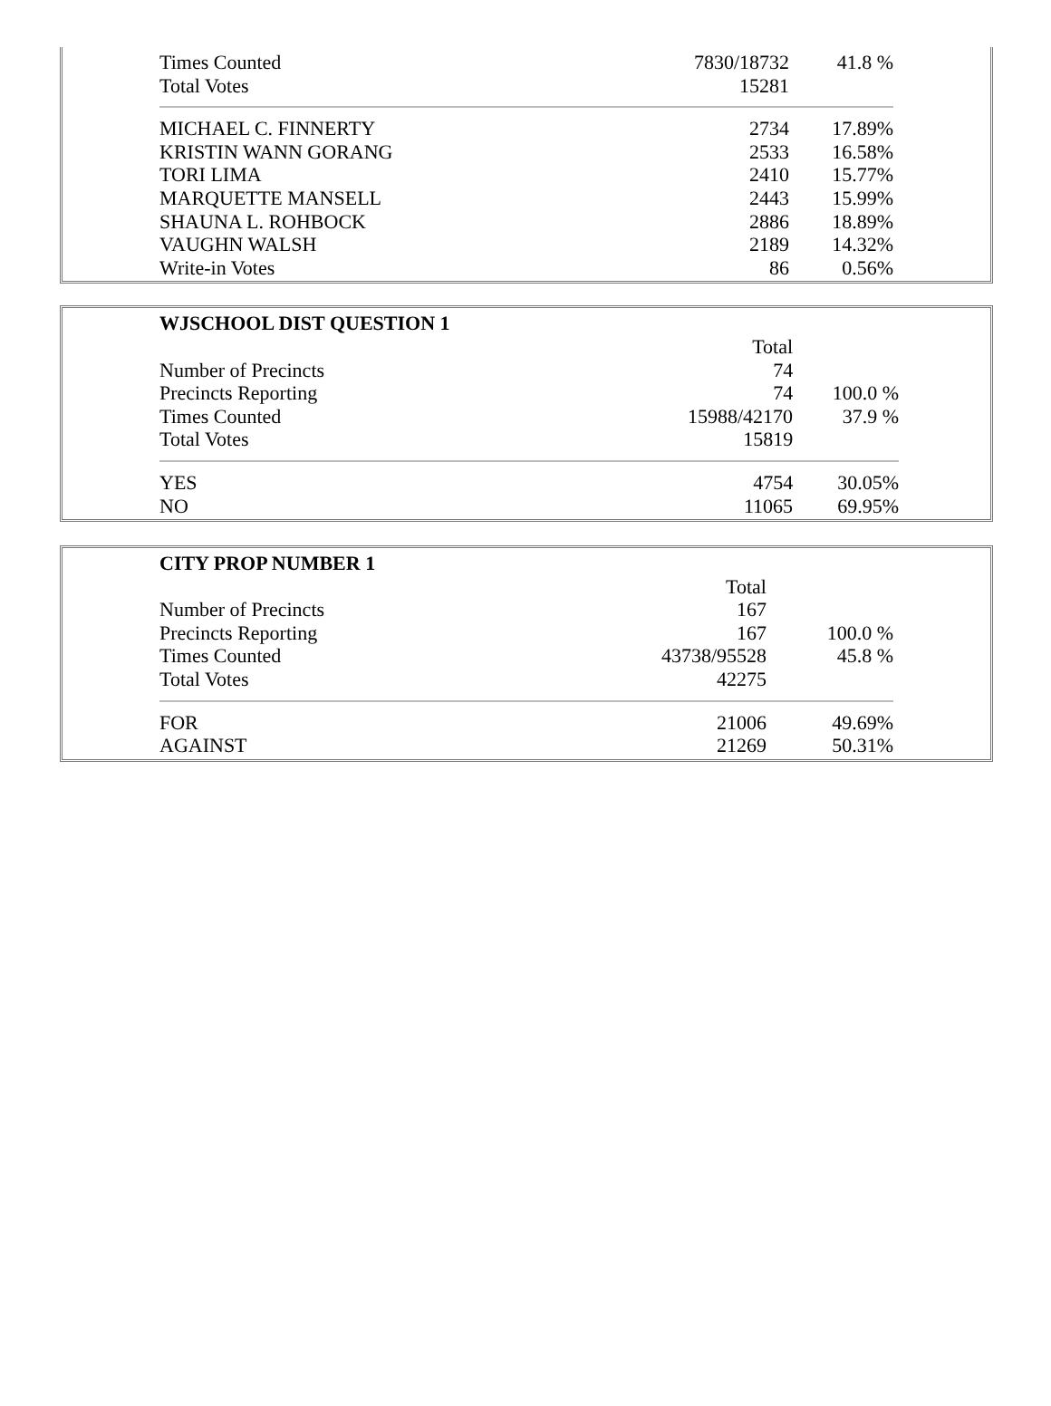| Times Counted | 7830/18732 | 41.8 % |
| Total Votes | 15281 | |
| MICHAEL C. FINNERTY | 2734 | 17.89% |
| KRISTIN WANN GORANG | 2533 | 16.58% |
| TORI LIMA | 2410 | 15.77% |
| MARQUETTE MANSELL | 2443 | 15.99% |
| SHAUNA L. ROHBOCK | 2886 | 18.89% |
| VAUGHN WALSH | 2189 | 14.32% |
| Write-in Votes | 86 | 0.56% |
| WJSCHOOL DIST QUESTION 1 | | |
| --- | --- | --- |
| | Total | |
| Number of Precincts | 74 | |
| Precincts Reporting | 74 | 100.0 % |
| Times Counted | 15988/42170 | 37.9 % |
| Total Votes | 15819 | |
| YES | 4754 | 30.05% |
| NO | 11065 | 69.95% |
| CITY PROP NUMBER 1 | | |
| --- | --- | --- |
| | Total | |
| Number of Precincts | 167 | |
| Precincts Reporting | 167 | 100.0 % |
| Times Counted | 43738/95528 | 45.8 % |
| Total Votes | 42275 | |
| FOR | 21006 | 49.69% |
| AGAINST | 21269 | 50.31% |